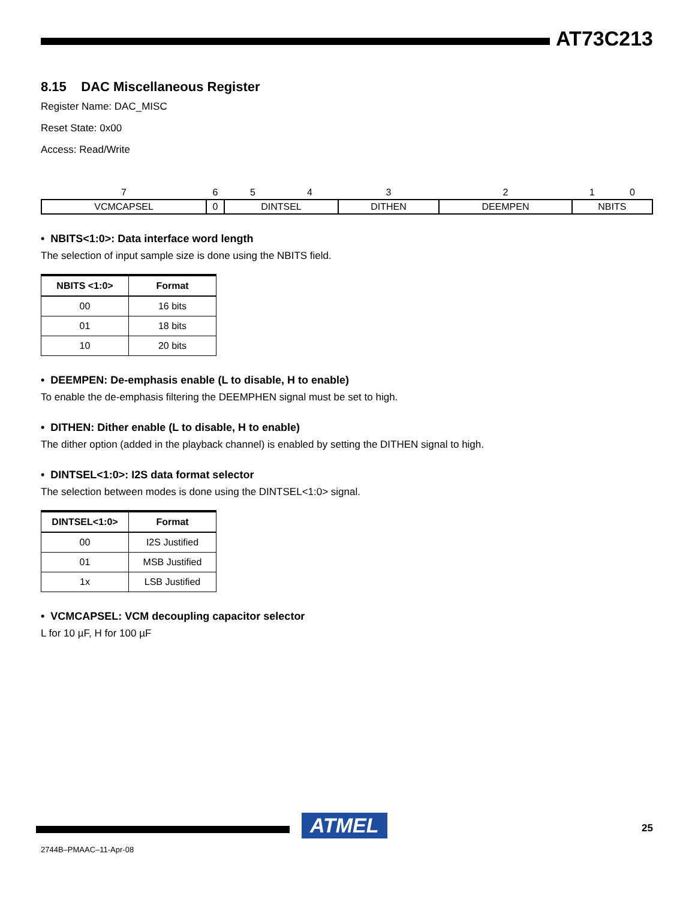AT73C213
8.15 DAC Miscellaneous Register
Register Name: DAC_MISC
Reset State: 0x00
Access: Read/Write
| 7 | 6 | 5 | 4 | 3 | 2 | 1 | 0 |
| VCMCAPSEL | 0 | DINTSEL | | DITHEN | DEEMPEN | NBITS | |
• NBITS<1:0>: Data interface word length
The selection of input sample size is done using the NBITS field.
| NBITS <1:0> | Format |
| --- | --- |
| 00 | 16 bits |
| 01 | 18 bits |
| 10 | 20 bits |
• DEEMPEN: De-emphasis enable (L to disable, H to enable)
To enable the de-emphasis filtering the DEEMPHEN signal must be set to high.
• DITHEN: Dither enable (L to disable, H to enable)
The dither option (added in the playback channel) is enabled by setting the DITHEN signal to high.
• DINTSEL<1:0>: I2S data format selector
The selection between modes is done using the DINTSEL<1:0> signal.
| DINTSEL<1:0> | Format |
| --- | --- |
| 00 | I2S Justified |
| 01 | MSB Justified |
| 1x | LSB Justified |
• VCMCAPSEL: VCM decoupling capacitor selector
L for 10 µF, H for 100 µF
ATMEL 25
2744B–PMAAC–11-Apr-08